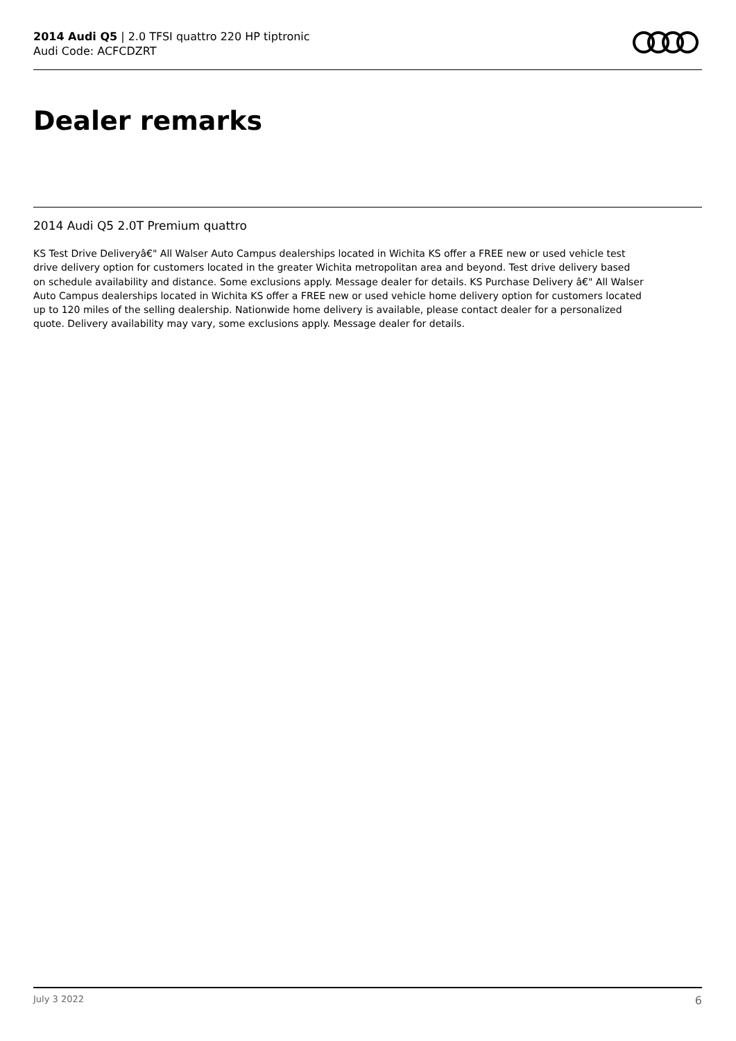2014 Audi Q5 | 2.0 TFSI quattro 220 HP tiptronic
Audi Code: ACFCDZRT
Dealer remarks
2014 Audi Q5 2.0T Premium quattro
KS Test Drive Deliveryâ€" All Walser Auto Campus dealerships located in Wichita KS offer a FREE new or used vehicle test drive delivery option for customers located in the greater Wichita metropolitan area and beyond. Test drive delivery based on schedule availability and distance. Some exclusions apply. Message dealer for details. KS Purchase Delivery â€" All Walser Auto Campus dealerships located in Wichita KS offer a FREE new or used vehicle home delivery option for customers located up to 120 miles of the selling dealership. Nationwide home delivery is available, please contact dealer for a personalized quote. Delivery availability may vary, some exclusions apply. Message dealer for details.
July 3 2022 6